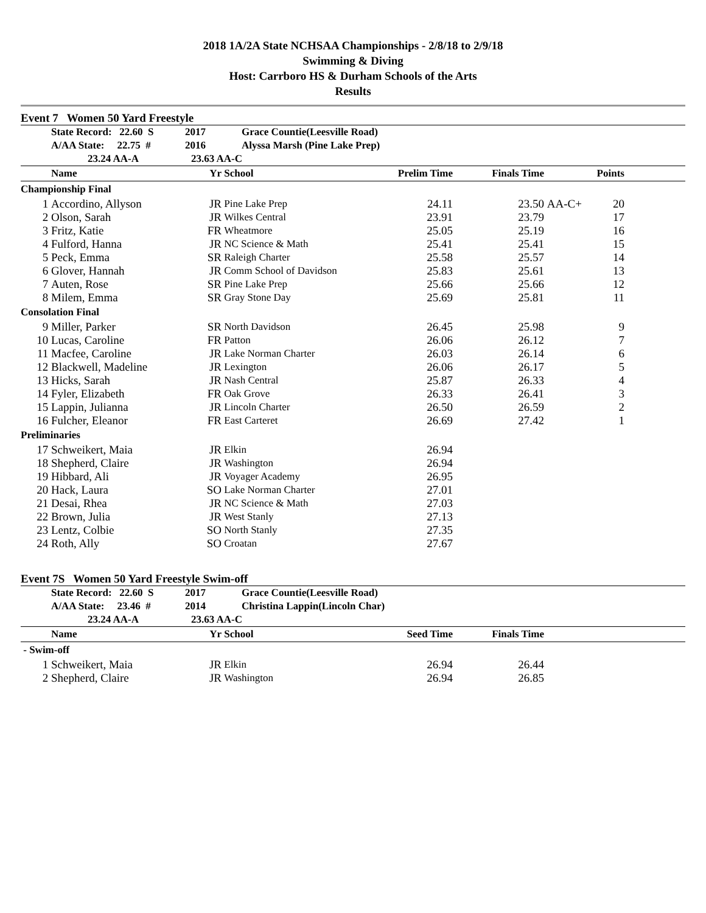2018 1A/2A State NCHSAA Championships - 2/8/18 to 2/9/18
Swimming & Diving
Host: Carrboro HS & Durham Schools of the Arts
Results
Event 7 Women 50 Yard Freestyle
| | State Record: 22.60 S | 2017 | Grace Countie(Leesville Road) | | | | | |
| | A/AA State: 22.75 # | 2016 | Alyssa Marsh (Pine Lake Prep) | | | | | |
| | 23.24 AA-A | 23.63 AA-C | | | | | | |
| | Name | Yr | School | Prelim Time | Finals Time | | Points | |
| Championship Final | | | | | | | | |
| 1 | Accordino, Allyson | JR | Pine Lake Prep | 24.11 | 23.50 | AA-C+ | 20 | |
| 2 | Olson, Sarah | JR | Wilkes Central | 23.91 | 23.79 | | 17 | |
| 3 | Fritz, Katie | FR | Wheatmore | 25.05 | 25.19 | | 16 | |
| 4 | Fulford, Hanna | JR | NC Science & Math | 25.41 | 25.41 | | 15 | |
| 5 | Peck, Emma | SR | Raleigh Charter | 25.58 | 25.57 | | 14 | |
| 6 | Glover, Hannah | JR | Comm School of Davidson | 25.83 | 25.61 | | 13 | |
| 7 | Auten, Rose | SR | Pine Lake Prep | 25.66 | 25.66 | | 12 | |
| 8 | Milem, Emma | SR | Gray Stone Day | 25.69 | 25.81 | | 11 | |
| Consolation Final | | | | | | | | |
| 9 | Miller, Parker | SR | North Davidson | 26.45 | 25.98 | | 9 | |
| 10 | Lucas, Caroline | FR | Patton | 26.06 | 26.12 | | 7 | |
| 11 | Macfee, Caroline | JR | Lake Norman Charter | 26.03 | 26.14 | | 6 | |
| 12 | Blackwell, Madeline | JR | Lexington | 26.06 | 26.17 | | 5 | |
| 13 | Hicks, Sarah | JR | Nash Central | 25.87 | 26.33 | | 4 | |
| 14 | Fyler, Elizabeth | FR | Oak Grove | 26.33 | 26.41 | | 3 | |
| 15 | Lappin, Julianna | JR | Lincoln Charter | 26.50 | 26.59 | | 2 | |
| 16 | Fulcher, Eleanor | FR | East Carteret | 26.69 | 27.42 | | 1 | |
| Preliminaries | | | | | | | | |
| 17 | Schweikert, Maia | JR | Elkin | 26.94 | | | | |
| 18 | Shepherd, Claire | JR | Washington | 26.94 | | | | |
| 19 | Hibbard, Ali | JR | Voyager Academy | 26.95 | | | | |
| 20 | Hack, Laura | SO | Lake Norman Charter | 27.01 | | | | |
| 21 | Desai, Rhea | JR | NC Science & Math | 27.03 | | | | |
| 22 | Brown, Julia | JR | West Stanly | 27.13 | | | | |
| 23 | Lentz, Colbie | SO | North Stanly | 27.35 | | | | |
| 24 | Roth, Ally | SO | Croatan | 27.67 | | | | |
Event 7S Women 50 Yard Freestyle Swim-off
| | State Record: 22.60 S | 2017 | Grace Countie(Leesville Road) | | | |
| | A/AA State: 23.46 # | 2014 | Christina Lappin(Lincoln Char) | | | |
| | 23.24 AA-A | 23.63 AA-C | | | | |
| | Name | Yr | School | Seed Time | Finals Time | |
| - Swim-off | | | | | | |
| 1 | Schweikert, Maia | JR | Elkin | 26.94 | 26.44 | |
| 2 | Shepherd, Claire | JR | Washington | 26.94 | 26.85 | |